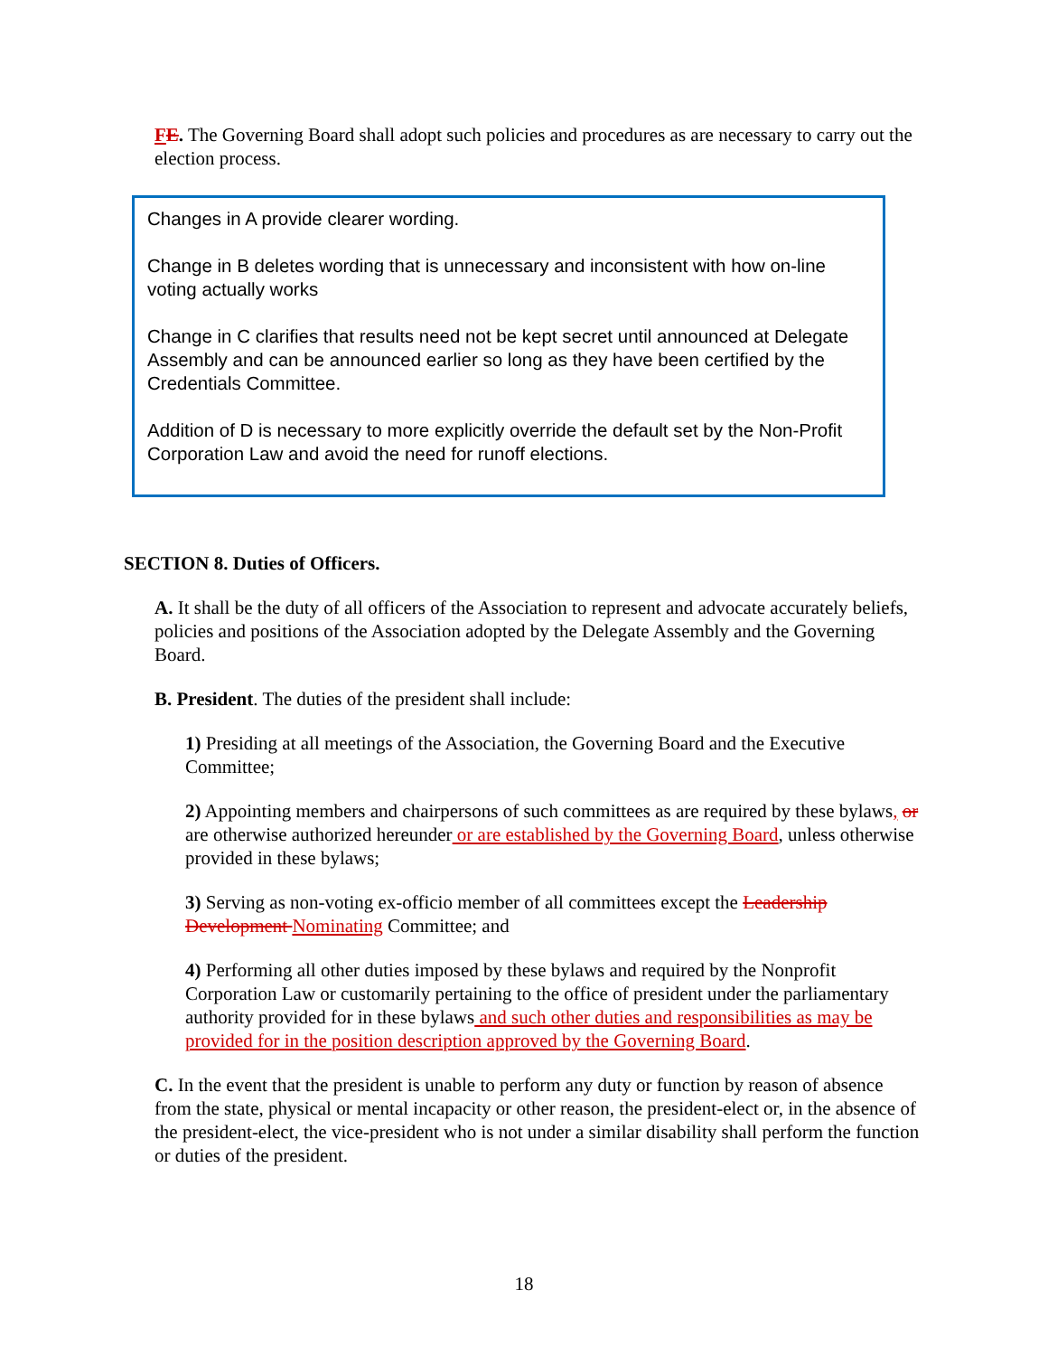FE. The Governing Board shall adopt such policies and procedures as are necessary to carry out the election process.
Changes in A provide clearer wording.
Change in B deletes wording that is unnecessary and inconsistent with how on-line voting actually works
Change in C clarifies that results need not be kept secret until announced at Delegate Assembly and can be announced earlier so long as they have been certified by the Credentials Committee.
Addition of D is necessary to more explicitly override the default set by the Non-Profit Corporation Law and avoid the need for runoff elections.
SECTION 8. Duties of Officers.
A. It shall be the duty of all officers of the Association to represent and advocate accurately beliefs, policies and positions of the Association adopted by the Delegate Assembly and the Governing Board.
B. President. The duties of the president shall include:
1) Presiding at all meetings of the Association, the Governing Board and the Executive Committee;
2) Appointing members and chairpersons of such committees as are required by these bylaws, or are otherwise authorized hereunder or are established by the Governing Board, unless otherwise provided in these bylaws;
3) Serving as non-voting ex-officio member of all committees except the Leadership Development Nominating Committee; and
4) Performing all other duties imposed by these bylaws and required by the Nonprofit Corporation Law or customarily pertaining to the office of president under the parliamentary authority provided for in these bylaws and such other duties and responsibilities as may be provided for in the position description approved by the Governing Board.
C. In the event that the president is unable to perform any duty or function by reason of absence from the state, physical or mental incapacity or other reason, the president-elect or, in the absence of the president-elect, the vice-president who is not under a similar disability shall perform the function or duties of the president.
18